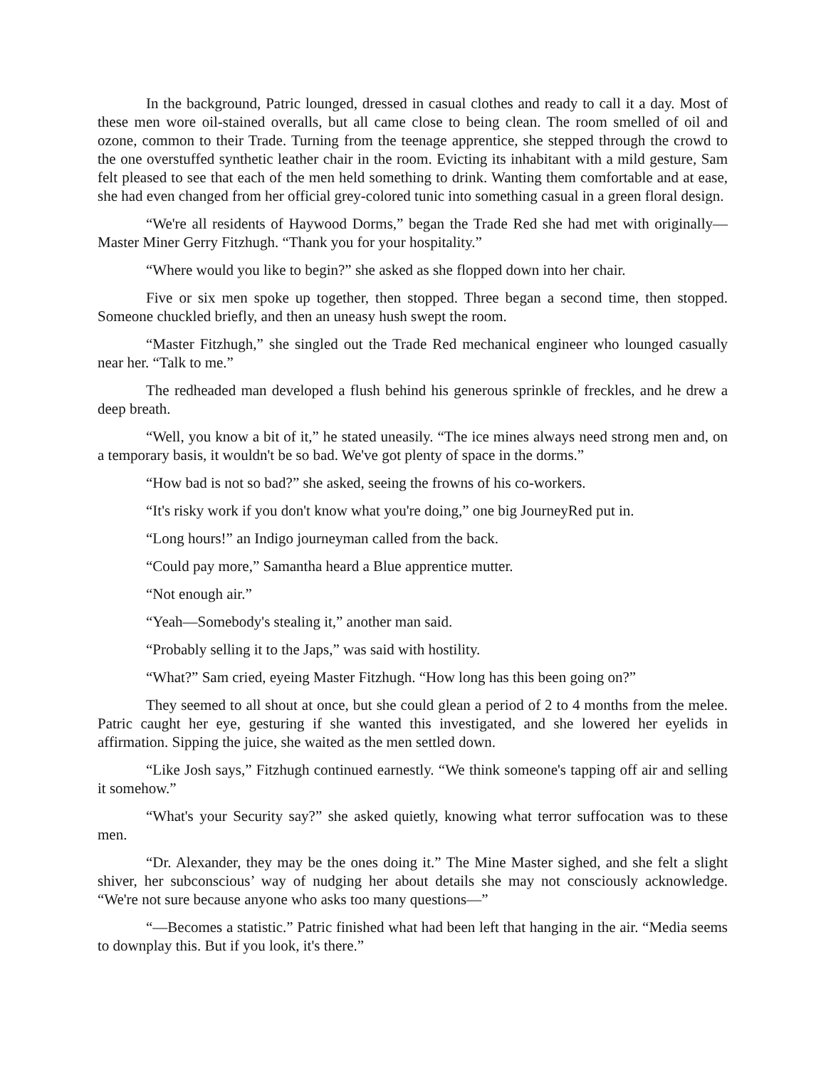In the background, Patric lounged, dressed in casual clothes and ready to call it a day. Most of these men wore oil-stained overalls, but all came close to being clean. The room smelled of oil and ozone, common to their Trade. Turning from the teenage apprentice, she stepped through the crowd to the one overstuffed synthetic leather chair in the room. Evicting its inhabitant with a mild gesture, Sam felt pleased to see that each of the men held something to drink. Wanting them comfortable and at ease, she had even changed from her official grey-colored tunic into something casual in a green floral design.
“We're all residents of Haywood Dorms,” began the Trade Red she had met with originally—Master Miner Gerry Fitzhugh. “Thank you for your hospitality.”
“Where would you like to begin?” she asked as she flopped down into her chair.
Five or six men spoke up together, then stopped. Three began a second time, then stopped. Someone chuckled briefly, and then an uneasy hush swept the room.
“Master Fitzhugh,” she singled out the Trade Red mechanical engineer who lounged casually near her. “Talk to me.”
The redheaded man developed a flush behind his generous sprinkle of freckles, and he drew a deep breath.
“Well, you know a bit of it,” he stated uneasily. “The ice mines always need strong men and, on a temporary basis, it wouldn't be so bad. We've got plenty of space in the dorms.”
“How bad is not so bad?” she asked, seeing the frowns of his co-workers.
“It's risky work if you don't know what you're doing,” one big JourneyRed put in.
“Long hours!” an Indigo journeyman called from the back.
“Could pay more,” Samantha heard a Blue apprentice mutter.
“Not enough air.”
“Yeah—Somebody's stealing it,” another man said.
“Probably selling it to the Japs,” was said with hostility.
“What?” Sam cried, eyeing Master Fitzhugh. “How long has this been going on?”
They seemed to all shout at once, but she could glean a period of 2 to 4 months from the melee. Patric caught her eye, gesturing if she wanted this investigated, and she lowered her eyelids in affirmation. Sipping the juice, she waited as the men settled down.
“Like Josh says,” Fitzhugh continued earnestly. “We think someone's tapping off air and selling it somehow.”
“What's your Security say?” she asked quietly, knowing what terror suffocation was to these men.
“Dr. Alexander, they may be the ones doing it.” The Mine Master sighed, and she felt a slight shiver, her subconscious’ way of nudging her about details she may not consciously acknowledge. “We're not sure because anyone who asks too many questions—”
“—Becomes a statistic.” Patric finished what had been left that hanging in the air. “Media seems to downplay this. But if you look, it's there.”